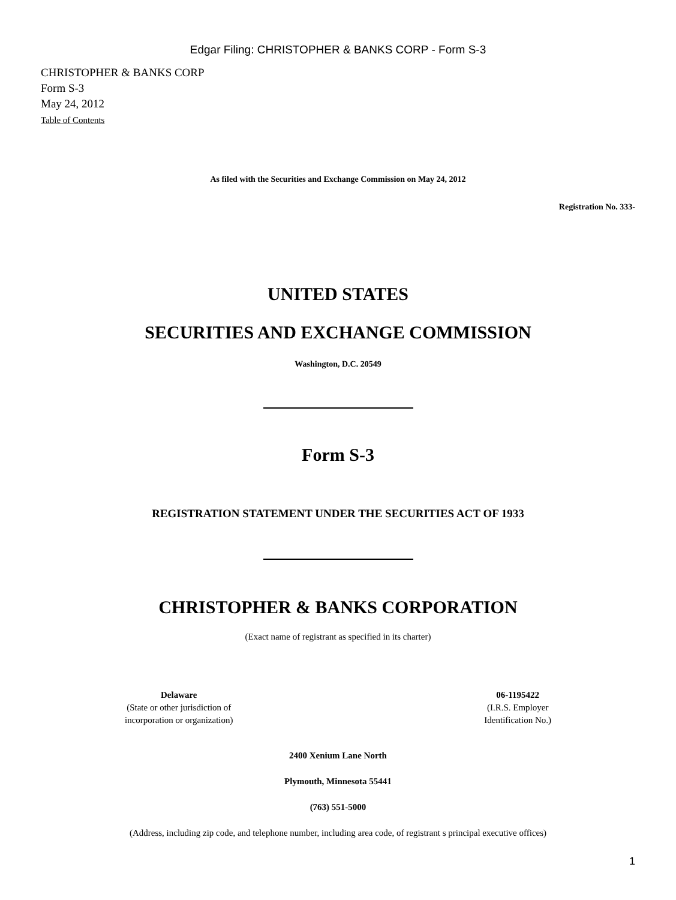Edgar Filing: CHRISTOPHER & BANKS CORP - Form S-3
CHRISTOPHER & BANKS CORP
Form S-3
May 24, 2012
Table of Contents
As filed with the Securities and Exchange Commission on May 24, 2012
Registration No. 333-
UNITED STATES
SECURITIES AND EXCHANGE COMMISSION
Washington, D.C. 20549
Form S-3
REGISTRATION STATEMENT UNDER THE SECURITIES ACT OF 1933
CHRISTOPHER & BANKS CORPORATION
(Exact name of registrant as specified in its charter)
Delaware
(State or other jurisdiction of
incorporation or organization)
06-1195422
(I.R.S. Employer
Identification No.)
2400 Xenium Lane North
Plymouth, Minnesota 55441
(763) 551-5000
(Address, including zip code, and telephone number, including area code, of registrant s principal executive offices)
1